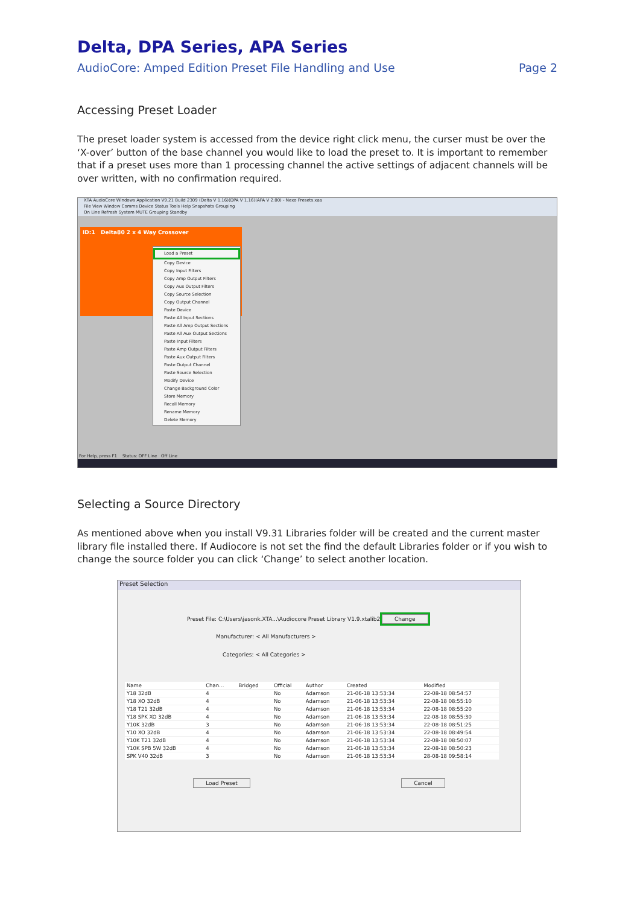Delta, DPA Series, APA Series
AudioCore: Amped Edition Preset File Handling and Use Page 2
Accessing Preset Loader
The preset loader system is accessed from the device right click menu, the curser must be over the ‘X-over’ button of the base channel you would like to load the preset to. It is important to remember that if a preset uses more than 1 processing channel the active settings of adjacent channels will be over written, with no confirmation required.
XTA AudioCore Windows Application V9.21 Build 2309 (Delta V 1.16)(DPA V 1.16)(APA V 2.00) - Nexo Presets.xaa
File View Window Comms Device Status Tools Help Snapshots Grouping
On Line Refresh System MUTE Grouping Standby
ID:1 Delta80 2 x 4 Way Crossover
Load a Preset
Copy Device
Copy Input Filters
Copy Amp Output Filters
Copy Aux Output Filters
Copy Source Selection
Copy Output Channel
Paste Device
Paste All Input Sections
Paste All Amp Output Sections
Paste All Aux Output Sections
Paste Input Filters
Paste Amp Output Filters
Paste Aux Output Filters
Paste Output Channel
Paste Source Selection
Modify Device
Change Background Color
Store Memory
Recall Memory
Rename Memory
Delete Memory
For Help, press F1 Status: OFF Line Off Line
Selecting a Source Directory
As mentioned above when you install V9.31 Libraries folder will be created and the current master library file installed there. If Audiocore is not set the find the default Libraries folder or if you wish to change the source folder you can click ‘Change’ to select another location.
Preset Selection
Preset File: C:\Users\jasonk.XTA...\Audiocore Preset Library V1.9.xtalib2 Change
Manufacturer: < All Manufacturers >
Categories: < All Categories >
| Name | Chan… | Bridged | Official | Author | Created | Modified |
| --- | --- | --- | --- | --- | --- | --- |
| Y18 32dB | 4 | | No | Adamson | 21-06-18 13:53:34 | 22-08-18 08:54:57 |
| Y18 XO 32dB | 4 | | No | Adamson | 21-06-18 13:53:34 | 22-08-18 08:55:10 |
| Y18 T21 32dB | 4 | | No | Adamson | 21-06-18 13:53:34 | 22-08-18 08:55:20 |
| Y18 SPK XO 32dB | 4 | | No | Adamson | 21-06-18 13:53:34 | 22-08-18 08:55:30 |
| Y10K 32dB | 3 | | No | Adamson | 21-06-18 13:53:34 | 22-08-18 08:51:25 |
| Y10 XO 32dB | 4 | | No | Adamson | 21-06-18 13:53:34 | 22-08-18 08:49:54 |
| Y10K T21 32dB | 4 | | No | Adamson | 21-06-18 13:53:34 | 22-08-18 08:50:07 |
| Y10K SPB 5W 32dB | 4 | | No | Adamson | 21-06-18 13:53:34 | 22-08-18 08:50:23 |
| SPK V40 32dB | 3 | | No | Adamson | 21-06-18 13:53:34 | 28-08-18 09:58:14 |
Load Preset Cancel